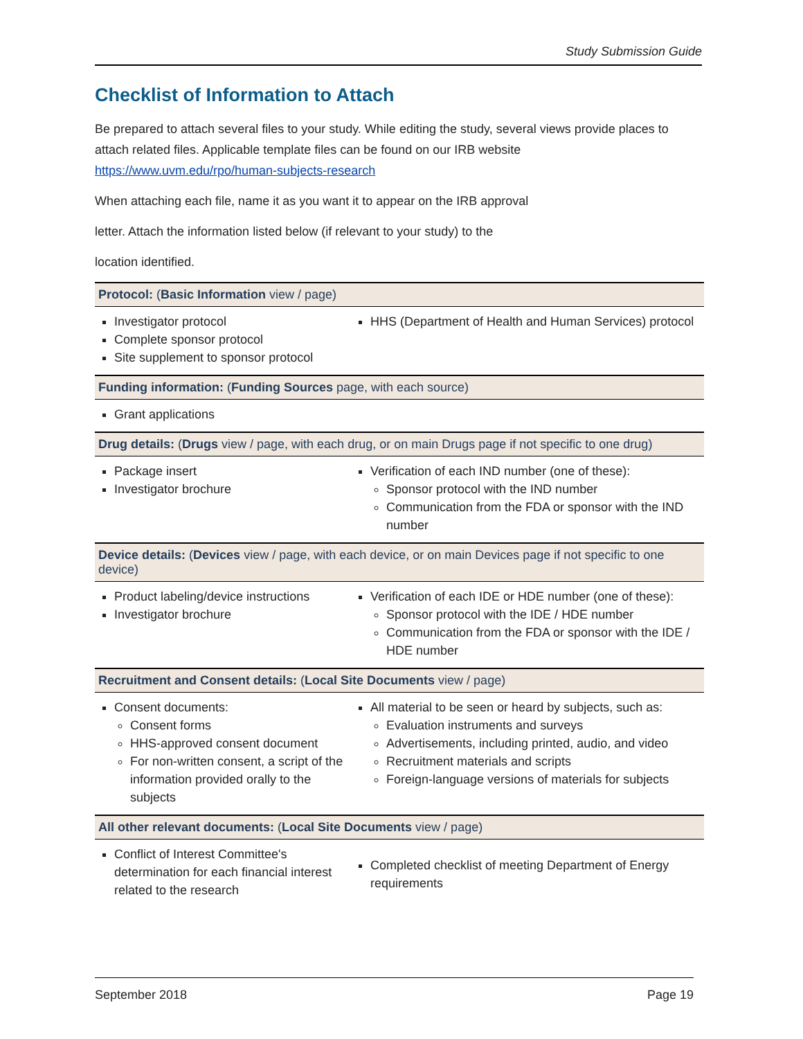Study Submission Guide
Checklist of Information to Attach
Be prepared to attach several files to your study. While editing the study, several views provide places to attach related files. Applicable template files can be found on our IRB website https://www.uvm.edu/rpo/human-subjects-research
When attaching each file, name it as you want it to appear on the IRB approval
letter. Attach the information listed below (if relevant to your study) to the
location identified.
Protocol: (Basic Information view / page)
Investigator protocol
Complete sponsor protocol
Site supplement to sponsor protocol
HHS (Department of Health and Human Services) protocol
Funding information: (Funding Sources page, with each source)
Grant applications
Drug details: (Drugs view / page, with each drug, or on main Drugs page if not specific to one drug)
Package insert
Investigator brochure
Verification of each IND number (one of these):
Sponsor protocol with the IND number
Communication from the FDA or sponsor with the IND number
Device details: (Devices view / page, with each device, or on main Devices page if not specific to one device)
Product labeling/device instructions
Investigator brochure
Verification of each IDE or HDE number (one of these):
Sponsor protocol with the IDE / HDE number
Communication from the FDA or sponsor with the IDE / HDE number
Recruitment and Consent details: (Local Site Documents view / page)
Consent documents:
Consent forms
HHS-approved consent document
For non-written consent, a script of the information provided orally to the subjects
All material to be seen or heard by subjects, such as:
Evaluation instruments and surveys
Advertisements, including printed, audio, and video
Recruitment materials and scripts
Foreign-language versions of materials for subjects
All other relevant documents: (Local Site Documents view / page)
Conflict of Interest Committee's determination for each financial interest related to the research
Completed checklist of meeting Department of Energy requirements
September 2018 Page 19